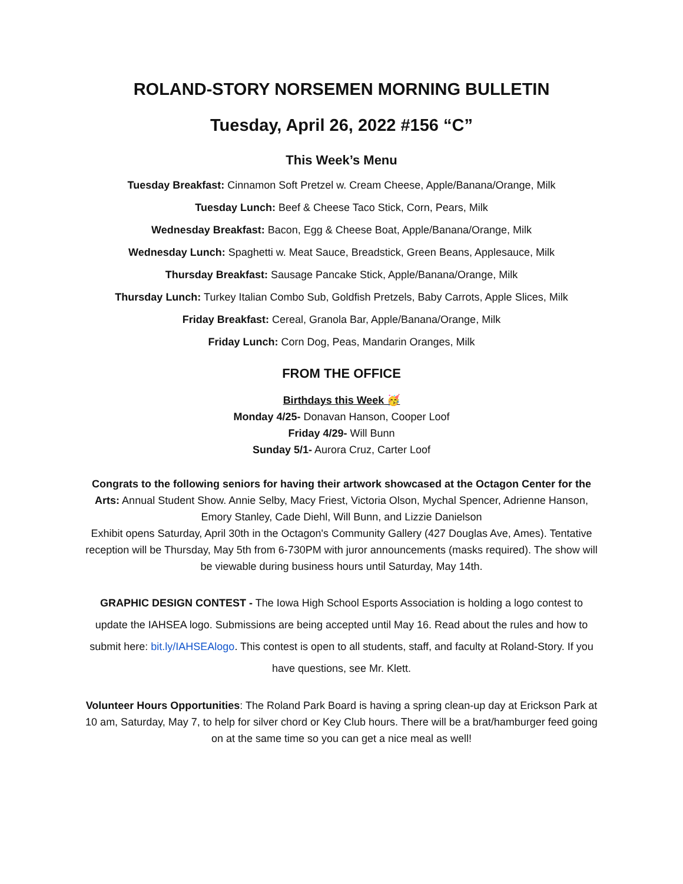ROLAND-STORY NORSEMEN MORNING BULLETIN
Tuesday, April 26, 2022 #156 “C”
This Week’s Menu
Tuesday Breakfast: Cinnamon Soft Pretzel w. Cream Cheese, Apple/Banana/Orange, Milk
Tuesday Lunch: Beef & Cheese Taco Stick, Corn, Pears, Milk
Wednesday Breakfast: Bacon, Egg & Cheese Boat, Apple/Banana/Orange, Milk
Wednesday Lunch: Spaghetti w. Meat Sauce, Breadstick, Green Beans, Applesauce, Milk
Thursday Breakfast: Sausage Pancake Stick, Apple/Banana/Orange, Milk
Thursday Lunch: Turkey Italian Combo Sub, Goldfish Pretzels, Baby Carrots, Apple Slices, Milk
Friday Breakfast: Cereal, Granola Bar, Apple/Banana/Orange, Milk
Friday Lunch: Corn Dog, Peas, Mandarin Oranges, Milk
FROM THE OFFICE
Birthdays this Week 🥳
Monday 4/25- Donavan Hanson, Cooper Loof
Friday 4/29- Will Bunn
Sunday 5/1- Aurora Cruz, Carter Loof
Congrats to the following seniors for having their artwork showcased at the Octagon Center for the Arts: Annual Student Show. Annie Selby, Macy Friest, Victoria Olson, Mychal Spencer, Adrienne Hanson, Emory Stanley, Cade Diehl, Will Bunn, and Lizzie Danielson
Exhibit opens Saturday, April 30th in the Octagon's Community Gallery (427 Douglas Ave, Ames). Tentative reception will be Thursday, May 5th from 6-730PM with juror announcements (masks required). The show will be viewable during business hours until Saturday, May 14th.
GRAPHIC DESIGN CONTEST - The Iowa High School Esports Association is holding a logo contest to update the IAHSEA logo. Submissions are being accepted until May 16. Read about the rules and how to submit here: bit.ly/IAHSEAlogo. This contest is open to all students, staff, and faculty at Roland-Story. If you have questions, see Mr. Klett.
Volunteer Hours Opportunities: The Roland Park Board is having a spring clean-up day at Erickson Park at 10 am, Saturday, May 7, to help for silver chord or Key Club hours. There will be a brat/hamburger feed going on at the same time so you can get a nice meal as well!